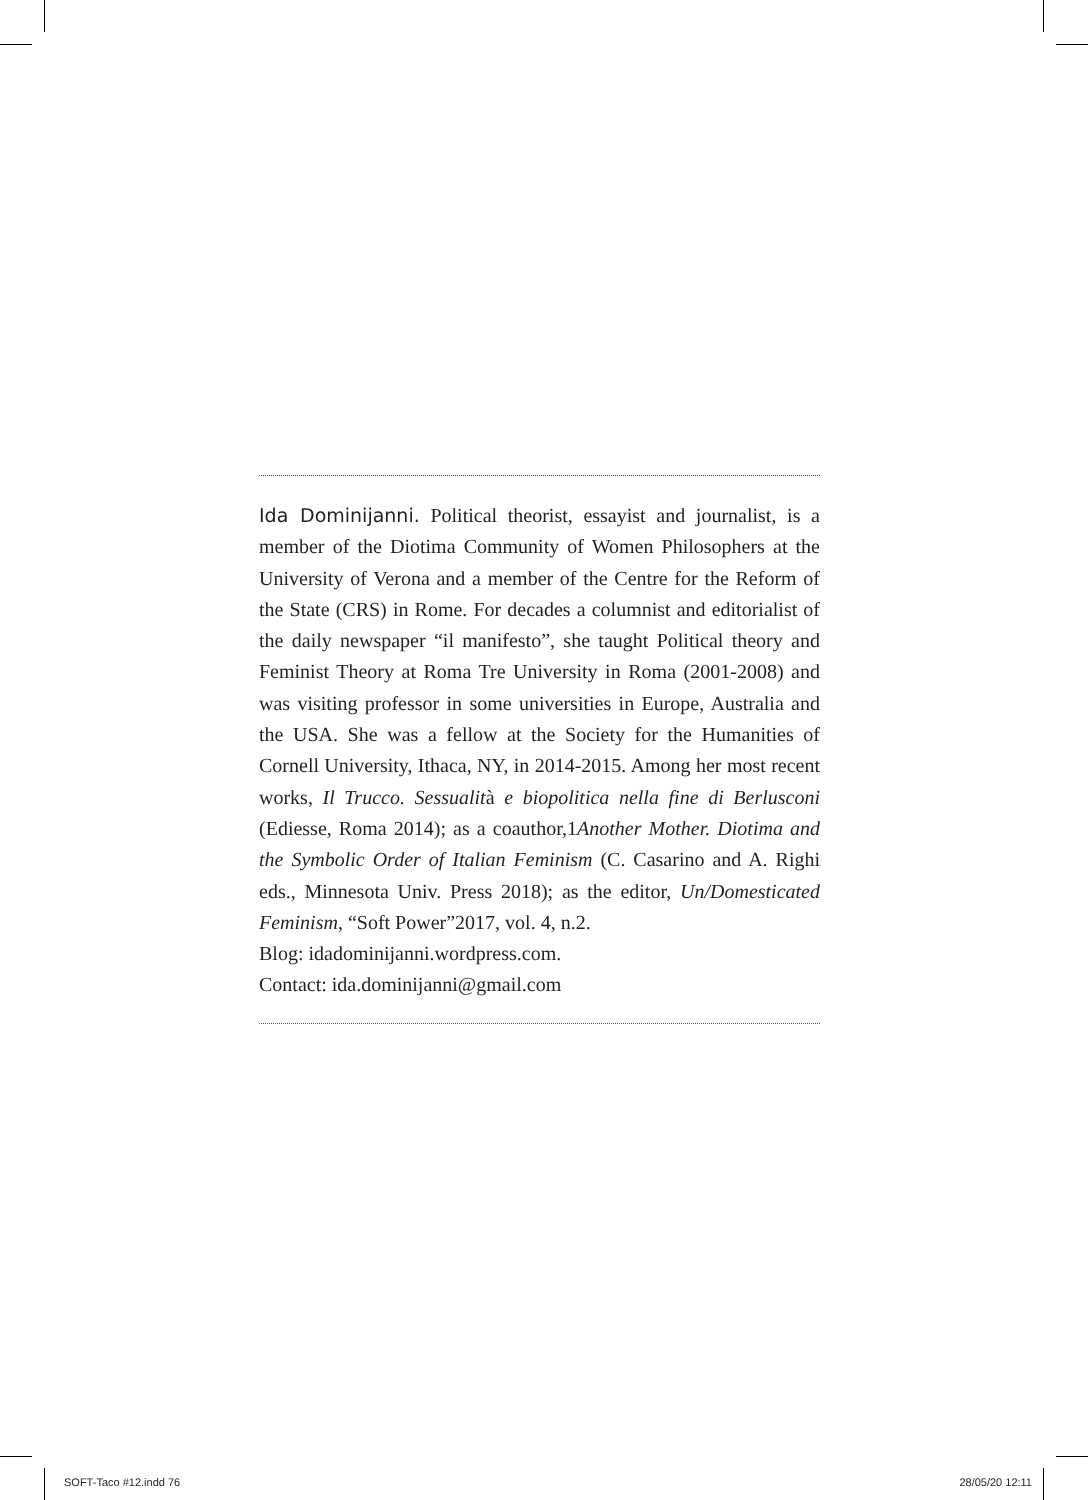Ida Dominijanni. Political theorist, essayist and journalist, is a member of the Diotima Community of Women Philosophers at the University of Verona and a member of the Centre for the Reform of the State (CRS) in Rome. For decades a columnist and editorialist of the daily newspaper “il manifesto”, she taught Political theory and Feminist Theory at Roma Tre University in Roma (2001-2008) and was visiting professor in some universities in Europe, Australia and the USA. She was a fellow at the Society for the Humanities of Cornell University, Ithaca, NY, in 2014-2015. Among her most recent works, Il Trucco. Sessualità e biopolitica nella fine di Berlusconi (Ediesse, Roma 2014); as a coauthor,1Another Mother. Diotima and the Symbolic Order of Italian Feminism (C. Casarino and A. Righi eds., Minnesota Univ. Press 2018); as the editor, Un/Domesticated Feminism, “Soft Power”2017, vol. 4, n.2.
Blog: idadominijanni.wordpress.com.
Contact: ida.dominijanni@gmail.com
SOFT-Taco #12.indd 76 28/05/20 12:11